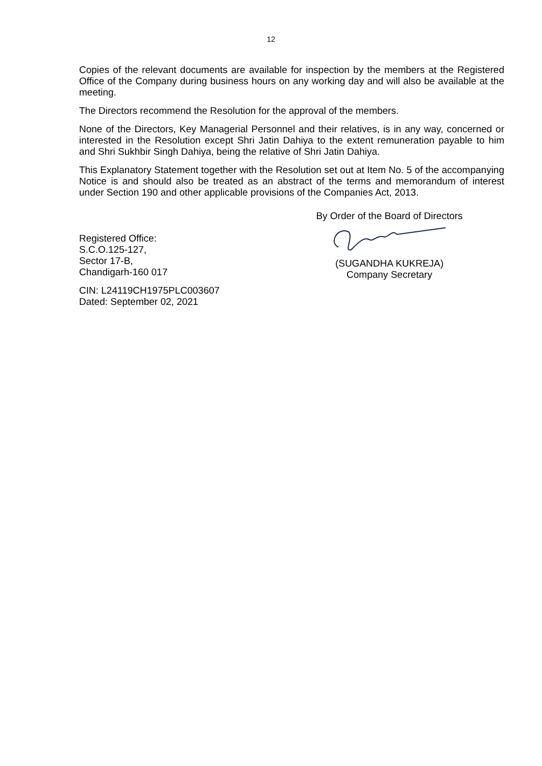12
Copies of the relevant documents are available for inspection by the members at the Registered Office of the Company during business hours on any working day and will also be available at the meeting.
The Directors recommend the Resolution for the approval of the members.
None of the Directors, Key Managerial Personnel and their relatives, is in any way, concerned or interested in the Resolution except Shri Jatin Dahiya to the extent remuneration payable to him and Shri Sukhbir Singh Dahiya, being the relative of Shri Jatin Dahiya.
This Explanatory Statement together with the Resolution set out at Item No. 5 of the accompanying Notice is and should also be treated as an abstract of the terms and memorandum of interest under Section 190 and other applicable provisions of the Companies Act, 2013.
Registered Office:
S.C.O.125-127,
Sector 17-B,
Chandigarh-160 017
CIN: L24119CH1975PLC003607
Dated: September 02, 2021
By Order of the Board of Directors
(SUGANDHA KUKREJA)
Company Secretary